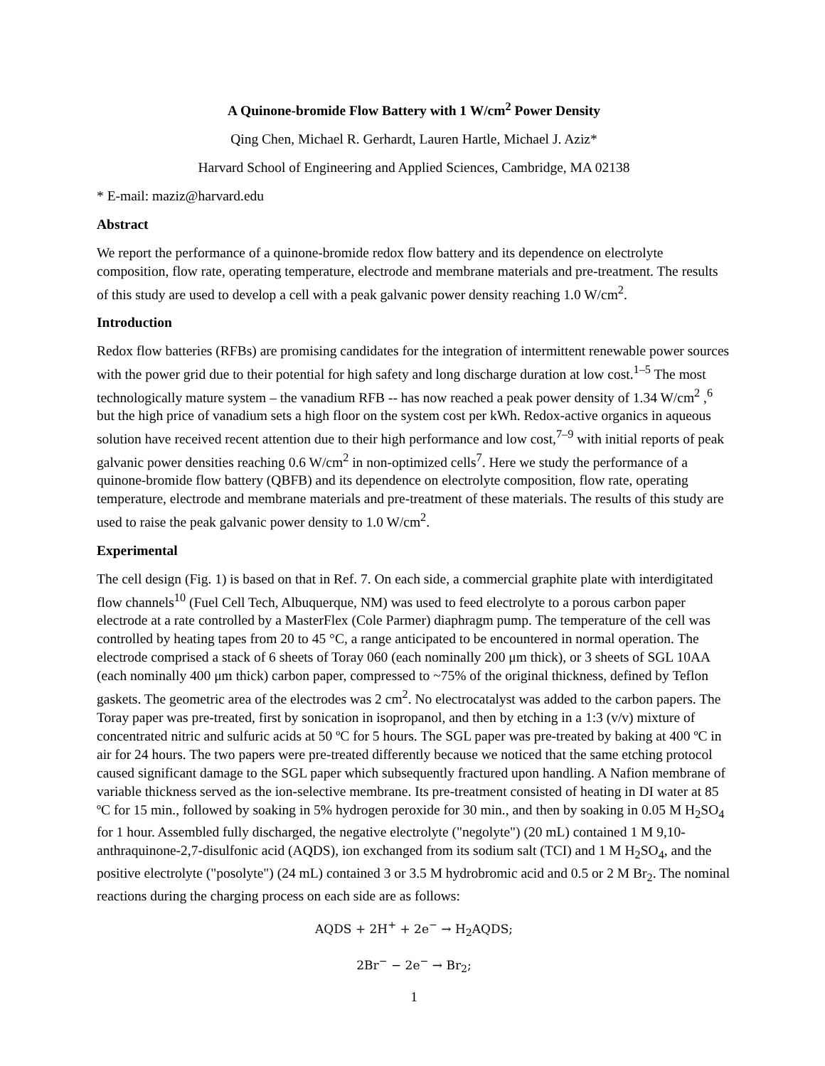A Quinone-bromide Flow Battery with 1 W/cm<sup>2</sup> Power Density
Qing Chen, Michael R. Gerhardt, Lauren Hartle, Michael J. Aziz*
Harvard School of Engineering and Applied Sciences, Cambridge, MA 02138
* E-mail: maziz@harvard.edu
Abstract
We report the performance of a quinone-bromide redox flow battery and its dependence on electrolyte composition, flow rate, operating temperature, electrode and membrane materials and pre-treatment. The results of this study are used to develop a cell with a peak galvanic power density reaching 1.0 W/cm<sup>2</sup>.
Introduction
Redox flow batteries (RFBs) are promising candidates for the integration of intermittent renewable power sources with the power grid due to their potential for high safety and long discharge duration at low cost.<sup>1–5</sup> The most technologically mature system – the vanadium RFB -- has now reached a peak power density of 1.34 W/cm<sup>2</sup> ,<sup>6</sup> but the high price of vanadium sets a high floor on the system cost per kWh. Redox-active organics in aqueous solution have received recent attention due to their high performance and low cost,<sup>7–9</sup> with initial reports of peak galvanic power densities reaching 0.6 W/cm<sup>2</sup> in non-optimized cells<sup>7</sup>. Here we study the performance of a quinone-bromide flow battery (QBFB) and its dependence on electrolyte composition, flow rate, operating temperature, electrode and membrane materials and pre-treatment of these materials. The results of this study are used to raise the peak galvanic power density to 1.0 W/cm<sup>2</sup>.
Experimental
The cell design (Fig. 1) is based on that in Ref. 7. On each side, a commercial graphite plate with interdigitated flow channels<sup>10</sup> (Fuel Cell Tech, Albuquerque, NM) was used to feed electrolyte to a porous carbon paper electrode at a rate controlled by a MasterFlex (Cole Parmer) diaphragm pump. The temperature of the cell was controlled by heating tapes from 20 to 45 °C, a range anticipated to be encountered in normal operation. The electrode comprised a stack of 6 sheets of Toray 060 (each nominally 200 μm thick), or 3 sheets of SGL 10AA (each nominally 400 μm thick) carbon paper, compressed to ~75% of the original thickness, defined by Teflon gaskets. The geometric area of the electrodes was 2 cm<sup>2</sup>. No electrocatalyst was added to the carbon papers. The Toray paper was pre-treated, first by sonication in isopropanol, and then by etching in a 1:3 (v/v) mixture of concentrated nitric and sulfuric acids at 50 ºC for 5 hours. The SGL paper was pre-treated by baking at 400 ºC in air for 24 hours. The two papers were pre-treated differently because we noticed that the same etching protocol caused significant damage to the SGL paper which subsequently fractured upon handling. A Nafion membrane of variable thickness served as the ion-selective membrane. Its pre-treatment consisted of heating in DI water at 85 ºC for 15 min., followed by soaking in 5% hydrogen peroxide for 30 min., and then by soaking in 0.05 M H<sub>2</sub>SO<sub>4</sub> for 1 hour. Assembled fully discharged, the negative electrolyte ("negolyte") (20 mL) contained 1 M 9,10-anthraquinone-2,7-disulfonic acid (AQDS), ion exchanged from its sodium salt (TCI) and 1 M H<sub>2</sub>SO<sub>4</sub>, and the positive electrolyte ("posolyte") (24 mL) contained 3 or 3.5 M hydrobromic acid and 0.5 or 2 M Br<sub>2</sub>. The nominal reactions during the charging process on each side are as follows:
AQDS + 2H<sup>+</sup> + 2e<sup>−</sup> → H<sub>2</sub>AQDS;
2Br<sup>−</sup> − 2e<sup>−</sup> → Br<sub>2</sub>;
1